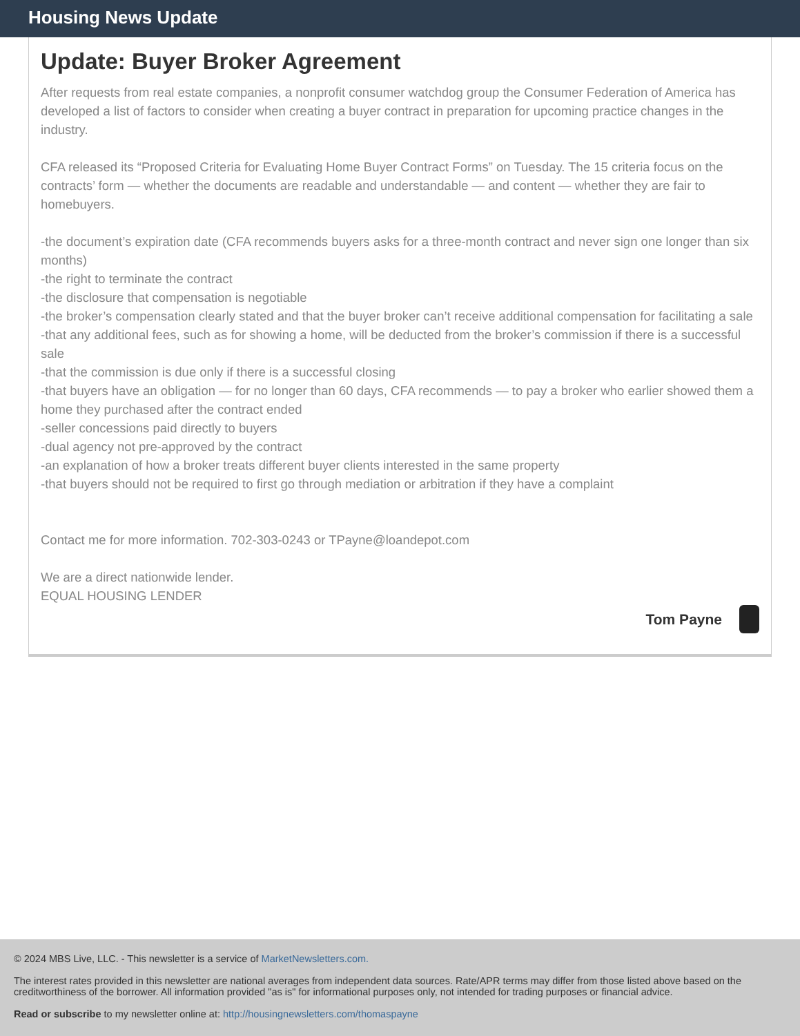Housing News Update
Update: Buyer Broker Agreement
After requests from real estate companies, a nonprofit consumer watchdog group the Consumer Federation of America has developed a list of factors to consider when creating a buyer contract in preparation for upcoming practice changes in the industry.
CFA released its “Proposed Criteria for Evaluating Home Buyer Contract Forms” on Tuesday. The 15 criteria focus on the contracts’ form — whether the documents are readable and understandable — and content — whether they are fair to homebuyers.
-the document’s expiration date (CFA recommends buyers asks for a three-month contract and never sign one longer than six months)
-the right to terminate the contract
-the disclosure that compensation is negotiable
-the broker’s compensation clearly stated and that the buyer broker can’t receive additional compensation for facilitating a sale
-that any additional fees, such as for showing a home, will be deducted from the broker’s commission if there is a successful sale
-that the commission is due only if there is a successful closing
-that buyers have an obligation — for no longer than 60 days, CFA recommends — to pay a broker who earlier showed them a home they purchased after the contract ended
-seller concessions paid directly to buyers
-dual agency not pre-approved by the contract
-an explanation of how a broker treats different buyer clients interested in the same property
-that buyers should not be required to first go through mediation or arbitration if they have a complaint
Contact me for more information. 702-303-0243 or TPayne@loandepot.com
We are a direct nationwide lender.
EQUAL HOUSING LENDER
Tom Payne
© 2024 MBS Live, LLC. - This newsletter is a service of MarketNewsletters.com.
The interest rates provided in this newsletter are national averages from independent data sources. Rate/APR terms may differ from those listed above based on the creditworthiness of the borrower. All information provided "as is" for informational purposes only, not intended for trading purposes or financial advice.
Read or subscribe to my newsletter online at: http://housingnewsletters.com/thomaspayne